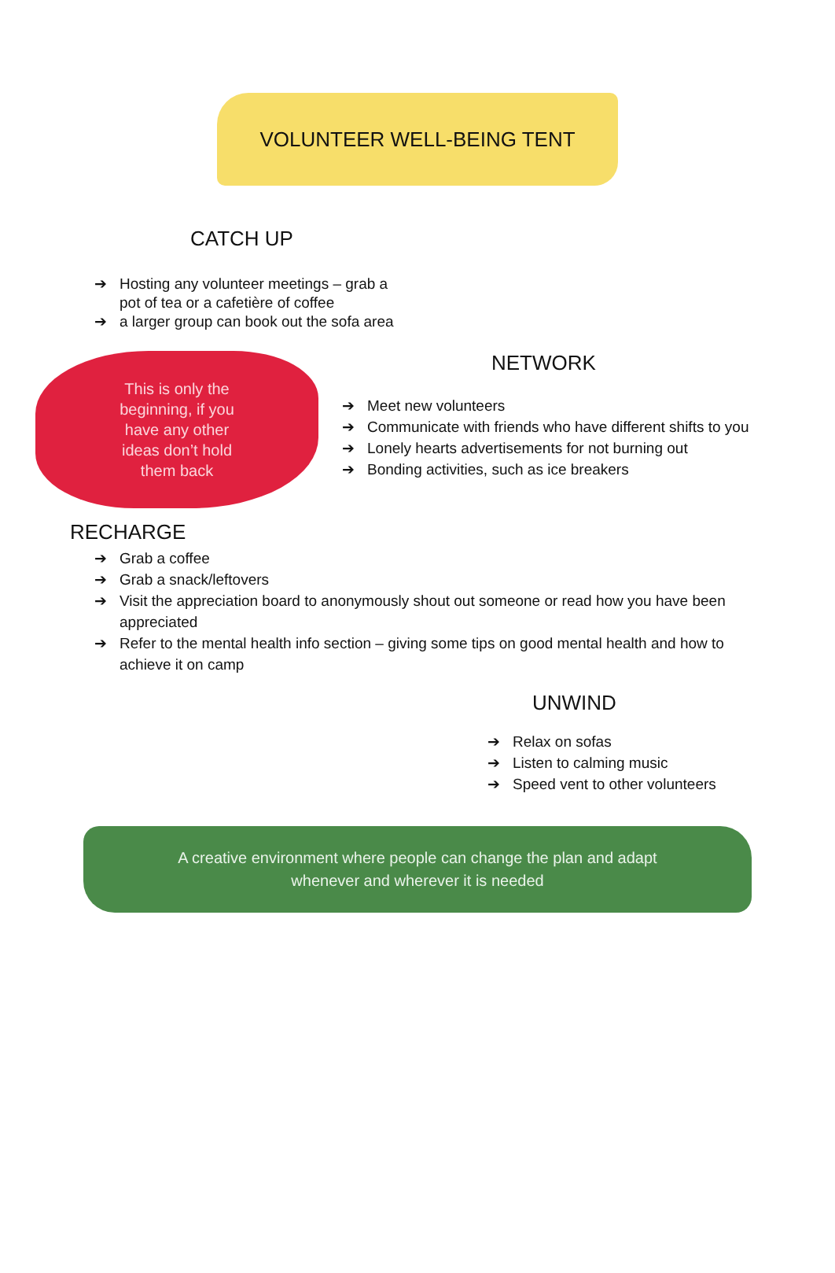VOLUNTEER WELL-BEING TENT
CATCH UP
➔ Hosting any volunteer meetings – grab a pot of tea or a cafetière of coffee
➔ a larger group can book out the sofa area
This is only the
beginning, if you
have any other
ideas don’t hold
them back
NETWORK
➔ Meet new volunteers
➔ Communicate with friends who have different shifts to you
➔ Lonely hearts advertisements for not burning out
➔ Bonding activities, such as ice breakers
RECHARGE
➔ Grab a coffee
➔ Grab a snack/leftovers
➔ Visit the appreciation board to anonymously shout out someone or read how you have been appreciated
➔ Refer to the mental health info section – giving some tips on good mental health and how to achieve it on camp
UNWIND
➔ Relax on sofas
➔ Listen to calming music
➔ Speed vent to other volunteers
A creative environment where people can change the plan and adapt
whenever and wherever it is needed